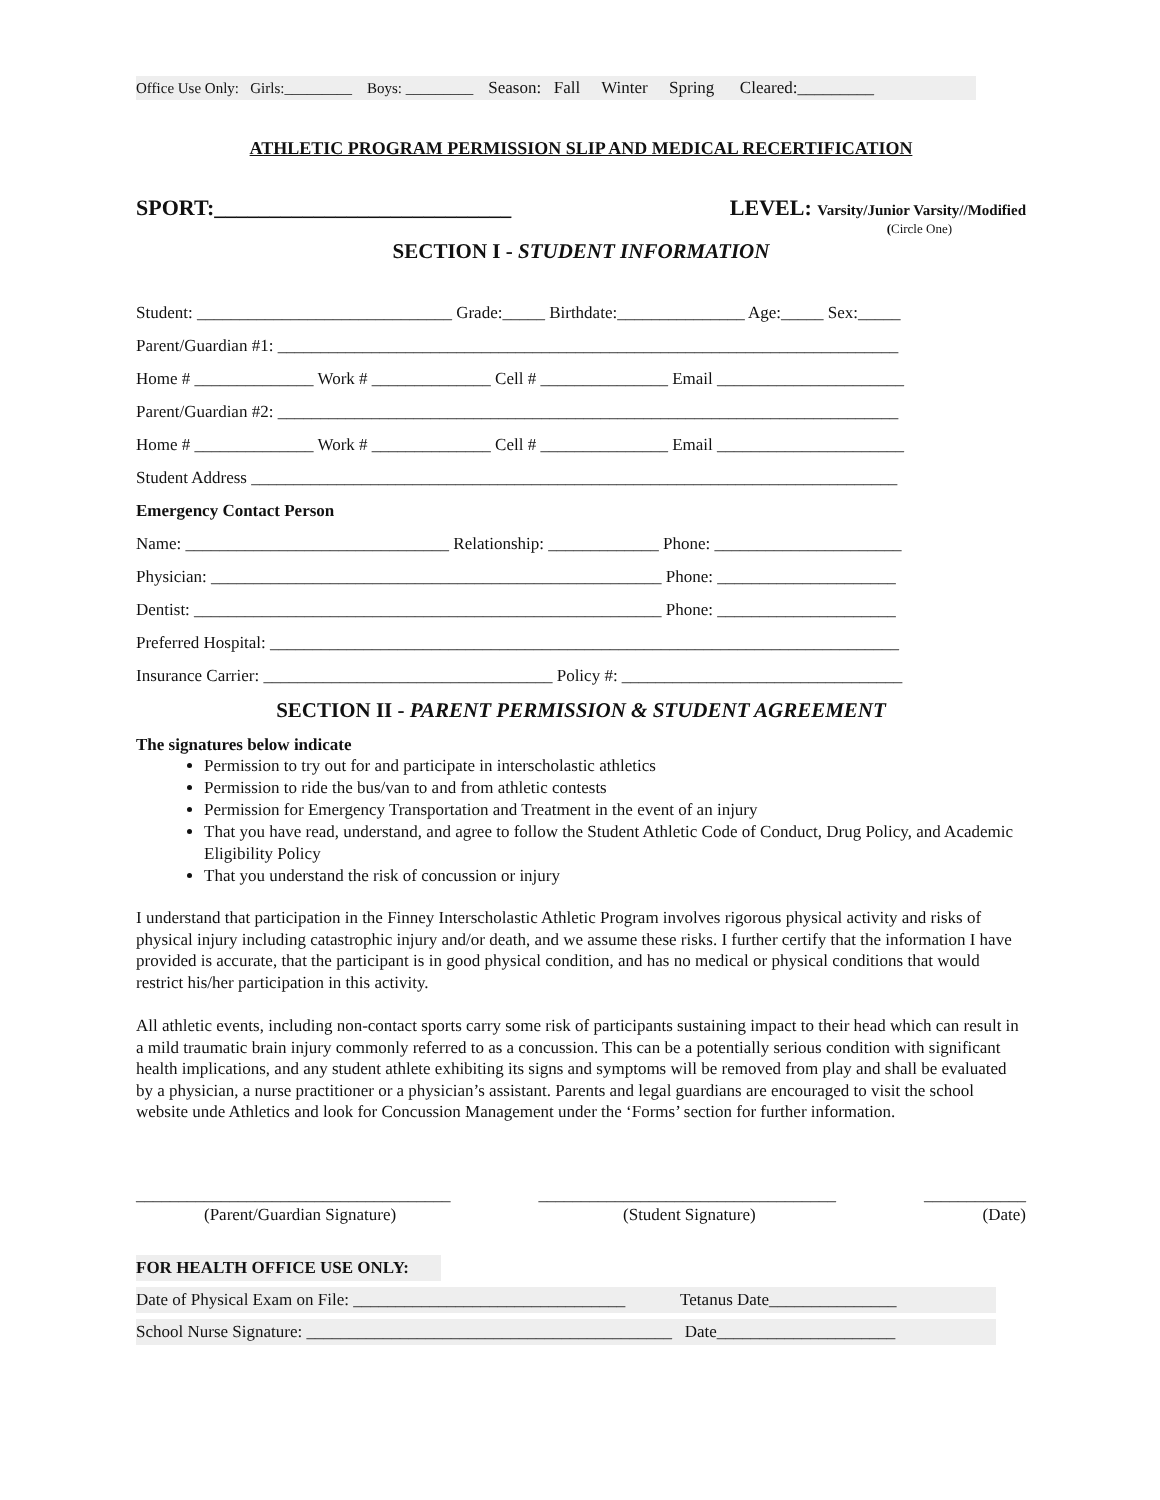Office Use Only: Girls:_________ Boys: _________ Season: Fall Winter Spring Cleared:_________
ATHLETIC PROGRAM PERMISSION SLIP AND MEDICAL RECERTIFICATION
SPORT:___________________________
LEVEL: Varsity/Junior Varsity//Modified
(Circle One)
SECTION I - STUDENT INFORMATION
Student: ______________________________ Grade:_____ Birthdate:_______________ Age:_____ Sex:_____
Parent/Guardian #1: _________________________________________________________________________
Home # ______________ Work # ______________ Cell # _______________ Email ______________________
Parent/Guardian #2: _________________________________________________________________________
Home # ______________ Work # ______________ Cell # _______________ Email ______________________
Student Address ____________________________________________________________________________
Emergency Contact Person
Name: _______________________________ Relationship: _____________ Phone: ______________________
Physician: _____________________________________________________ Phone: _____________________
Dentist: _______________________________________________________ Phone: _____________________
Preferred Hospital: __________________________________________________________________________
Insurance Carrier: __________________________________ Policy #: _________________________________
SECTION II - PARENT PERMISSION & STUDENT AGREEMENT
The signatures below indicate
Permission to try out for and participate in interscholastic athletics
Permission to ride the bus/van to and from athletic contests
Permission for Emergency Transportation and Treatment in the event of an injury
That you have read, understand, and agree to follow the Student Athletic Code of Conduct, Drug Policy, and Academic Eligibility Policy
That you understand the risk of concussion or injury
I understand that participation in the Finney Interscholastic Athletic Program involves rigorous physical activity and risks of physical injury including catastrophic injury and/or death, and we assume these risks. I further certify that the information I have provided is accurate, that the participant is in good physical condition, and has no medical or physical conditions that would restrict his/her participation in this activity.
All athletic events, including non-contact sports carry some risk of participants sustaining impact to their head which can result in a mild traumatic brain injury commonly referred to as a concussion. This can be a potentially serious condition with significant health implications, and any student athlete exhibiting its signs and symptoms will be removed from play and shall be evaluated by a physician, a nurse practitioner or a physician’s assistant. Parents and legal guardians are encouraged to visit the school website unde Athletics and look for Concussion Management under the ‘Forms’ section for further information.
_____________________________________ ___________________________________ ____________
(Parent/Guardian Signature) (Student Signature) (Date)
FOR HEALTH OFFICE USE ONLY:
Date of Physical Exam on File: ________________________________ Tetanus Date_______________
School Nurse Signature: ___________________________________________ Date_____________________